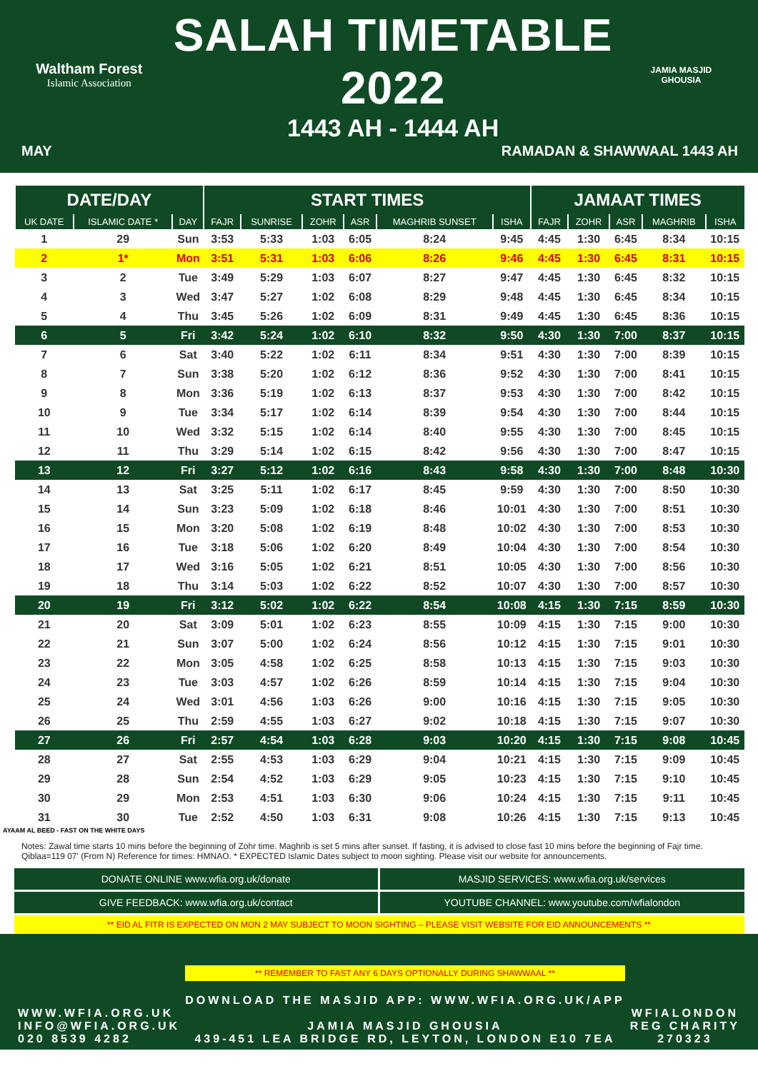Waltham Forest
Islamic Association
SALAH TIMETABLE 2022
1443 AH - 1444 AH
JAMIA MASJID GHOUSIA
MAY RAMADAN & SHAWWAAL 1443 AH
| DATE/DAY | | | START TIMES | | | | | | JAMAAT TIMES | | | | |
| --- | --- | --- | --- | --- | --- | --- | --- | --- | --- | --- | --- | --- | --- |
| UK DATE | ISLAMIC DATE * | DAY | FAJR | SUNRISE | ZOHR | ASR | MAGHRIB SUNSET | ISHA | FAJR | ZOHR | ASR | MAGHRIB | ISHA |
| 1 | 29 | Sun | 3:53 | 5:33 | 1:03 | 6:05 | 8:24 | 9:45 | 4:45 | 1:30 | 6:45 | 8:34 | 10:15 |
| 2 | 1* | Mon | 3:51 | 5:31 | 1:03 | 6:06 | 8:26 | 9:46 | 4:45 | 1:30 | 6:45 | 8:31 | 10:15 |
| 3 | 2 | Tue | 3:49 | 5:29 | 1:03 | 6:07 | 8:27 | 9:47 | 4:45 | 1:30 | 6:45 | 8:32 | 10:15 |
| 4 | 3 | Wed | 3:47 | 5:27 | 1:02 | 6:08 | 8:29 | 9:48 | 4:45 | 1:30 | 6:45 | 8:34 | 10:15 |
| 5 | 4 | Thu | 3:45 | 5:26 | 1:02 | 6:09 | 8:31 | 9:49 | 4:45 | 1:30 | 6:45 | 8:36 | 10:15 |
| 6 | 5 | Fri | 3:42 | 5:24 | 1:02 | 6:10 | 8:32 | 9:50 | 4:30 | 1:30 | 7:00 | 8:37 | 10:15 |
| 7 | 6 | Sat | 3:40 | 5:22 | 1:02 | 6:11 | 8:34 | 9:51 | 4:30 | 1:30 | 7:00 | 8:39 | 10:15 |
| 8 | 7 | Sun | 3:38 | 5:20 | 1:02 | 6:12 | 8:36 | 9:52 | 4:30 | 1:30 | 7:00 | 8:41 | 10:15 |
| 9 | 8 | Mon | 3:36 | 5:19 | 1:02 | 6:13 | 8:37 | 9:53 | 4:30 | 1:30 | 7:00 | 8:42 | 10:15 |
| 10 | 9 | Tue | 3:34 | 5:17 | 1:02 | 6:14 | 8:39 | 9:54 | 4:30 | 1:30 | 7:00 | 8:44 | 10:15 |
| 11 | 10 | Wed | 3:32 | 5:15 | 1:02 | 6:14 | 8:40 | 9:55 | 4:30 | 1:30 | 7:00 | 8:45 | 10:15 |
| 12 | 11 | Thu | 3:29 | 5:14 | 1:02 | 6:15 | 8:42 | 9:56 | 4:30 | 1:30 | 7:00 | 8:47 | 10:15 |
| 13 | 12 | Fri | 3:27 | 5:12 | 1:02 | 6:16 | 8:43 | 9:58 | 4:30 | 1:30 | 7:00 | 8:48 | 10:30 |
| 14 | 13 | Sat | 3:25 | 5:11 | 1:02 | 6:17 | 8:45 | 9:59 | 4:30 | 1:30 | 7:00 | 8:50 | 10:30 |
| 15 | 14 | Sun | 3:23 | 5:09 | 1:02 | 6:18 | 8:46 | 10:01 | 4:30 | 1:30 | 7:00 | 8:51 | 10:30 |
| 16 | 15 | Mon | 3:20 | 5:08 | 1:02 | 6:19 | 8:48 | 10:02 | 4:30 | 1:30 | 7:00 | 8:53 | 10:30 |
| 17 | 16 | Tue | 3:18 | 5:06 | 1:02 | 6:20 | 8:49 | 10:04 | 4:30 | 1:30 | 7:00 | 8:54 | 10:30 |
| 18 | 17 | Wed | 3:16 | 5:05 | 1:02 | 6:21 | 8:51 | 10:05 | 4:30 | 1:30 | 7:00 | 8:56 | 10:30 |
| 19 | 18 | Thu | 3:14 | 5:03 | 1:02 | 6:22 | 8:52 | 10:07 | 4:30 | 1:30 | 7:00 | 8:57 | 10:30 |
| 20 | 19 | Fri | 3:12 | 5:02 | 1:02 | 6:22 | 8:54 | 10:08 | 4:15 | 1:30 | 7:15 | 8:59 | 10:30 |
| 21 | 20 | Sat | 3:09 | 5:01 | 1:02 | 6:23 | 8:55 | 10:09 | 4:15 | 1:30 | 7:15 | 9:00 | 10:30 |
| 22 | 21 | Sun | 3:07 | 5:00 | 1:02 | 6:24 | 8:56 | 10:12 | 4:15 | 1:30 | 7:15 | 9:01 | 10:30 |
| 23 | 22 | Mon | 3:05 | 4:58 | 1:02 | 6:25 | 8:58 | 10:13 | 4:15 | 1:30 | 7:15 | 9:03 | 10:30 |
| 24 | 23 | Tue | 3:03 | 4:57 | 1:02 | 6:26 | 8:59 | 10:14 | 4:15 | 1:30 | 7:15 | 9:04 | 10:30 |
| 25 | 24 | Wed | 3:01 | 4:56 | 1:03 | 6:26 | 9:00 | 10:16 | 4:15 | 1:30 | 7:15 | 9:05 | 10:30 |
| 26 | 25 | Thu | 2:59 | 4:55 | 1:03 | 6:27 | 9:02 | 10:18 | 4:15 | 1:30 | 7:15 | 9:07 | 10:30 |
| 27 | 26 | Fri | 2:57 | 4:54 | 1:03 | 6:28 | 9:03 | 10:20 | 4:15 | 1:30 | 7:15 | 9:08 | 10:45 |
| 28 | 27 | Sat | 2:55 | 4:53 | 1:03 | 6:29 | 9:04 | 10:21 | 4:15 | 1:30 | 7:15 | 9:09 | 10:45 |
| 29 | 28 | Sun | 2:54 | 4:52 | 1:03 | 6:29 | 9:05 | 10:23 | 4:15 | 1:30 | 7:15 | 9:10 | 10:45 |
| 30 | 29 | Mon | 2:53 | 4:51 | 1:03 | 6:30 | 9:06 | 10:24 | 4:15 | 1:30 | 7:15 | 9:11 | 10:45 |
| 31 | 30 | Tue | 2:52 | 4:50 | 1:03 | 6:31 | 9:08 | 10:26 | 4:15 | 1:30 | 7:15 | 9:13 | 10:45 |
AYAAM AL BEED - FAST ON THE WHITE DAYS
Notes: Zawal time starts 10 mins before the beginning of Zohr time. Maghrib is set 5 mins after sunset. If fasting, it is advised to close fast 10 mins before the beginning of Fajr time. Qiblaa=119 07' (From N) Reference for times: HMNAO. * EXPECTED Islamic Dates subject to moon sighting. Please visit our website for announcements.
DONATE ONLINE www.wfia.org.uk/donate
MASJID SERVICES: www.wfia.org.uk/services
GIVE FEEDBACK: www.wfia.org.uk/contact
YOUTUBE CHANNEL: www.youtube.com/wfialondon
** EID AL FITR IS EXPECTED ON MON 2 MAY SUBJECT TO MOON SIGHTING – PLEASE VISIT WEBSITE FOR EID ANNOUNCEMENTS **
WWW.WFIA.ORG.UK
INFO@WFIA.ORG.UK
020 8539 4282
** REMEMBER TO FAST ANY 6 DAYS OPTIONALLY DURING SHAWWAAL **
DOWNLOAD THE MASJID APP: WWW.WFIA.ORG.UK/APP
JAMIA MASJID GHOUSIA
439-451 LEA BRIDGE RD, LEYTON, LONDON E10 7EA
WFIALONDON
REG CHARITY
270323